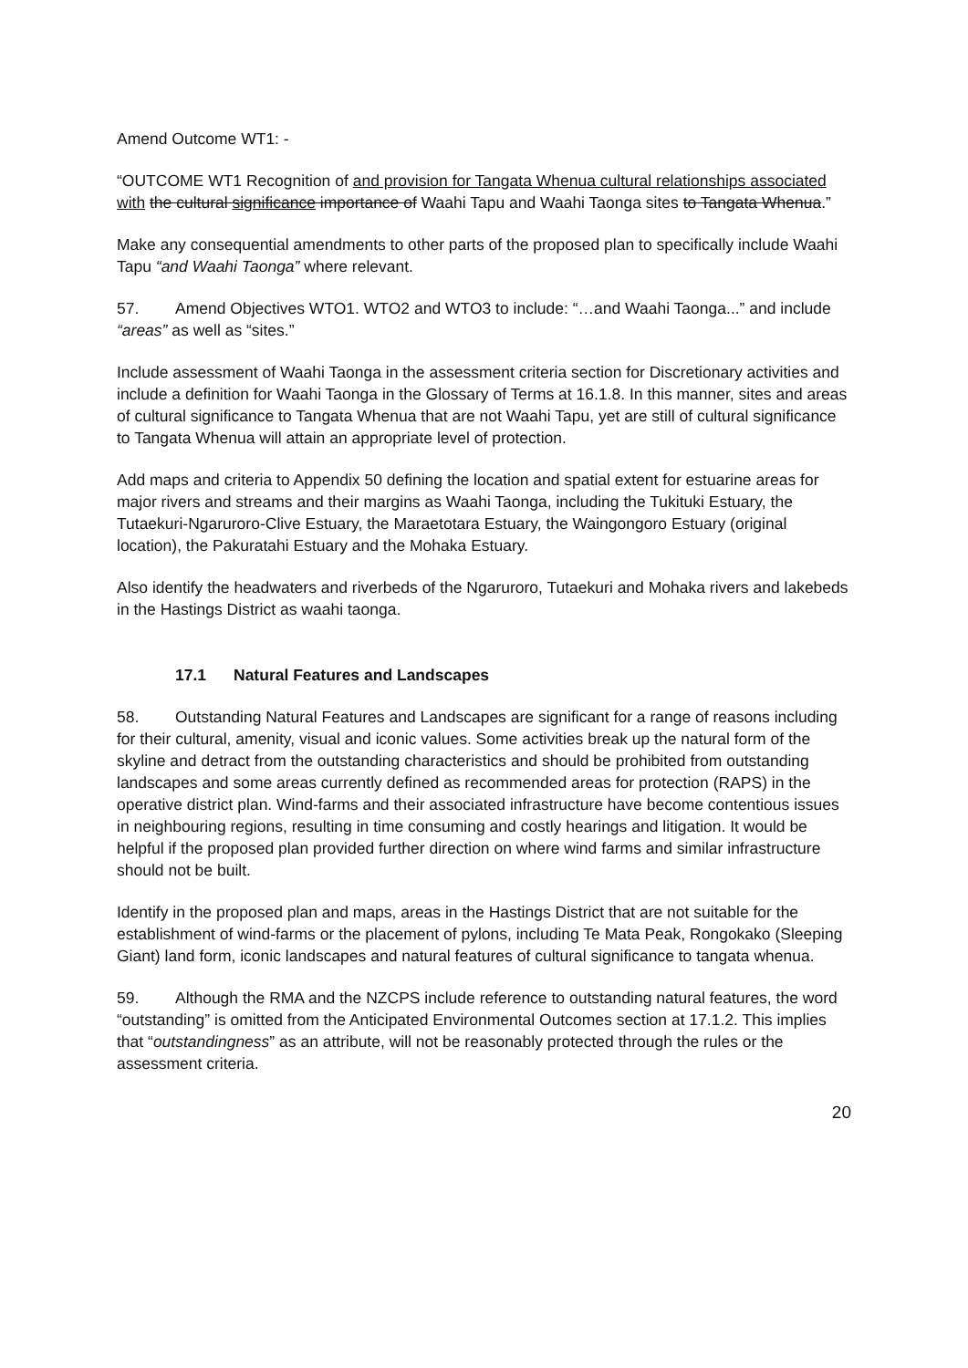Amend Outcome WT1: -
“OUTCOME WT1 Recognition of and provision for Tangata Whenua cultural relationships associated with the cultural significance importance of Waahi Tapu and Waahi Taonga sites to Tangata Whenua.”
Make any consequential amendments to other parts of the proposed plan to specifically include Waahi Tapu “and Waahi Taonga” where relevant.
57. Amend Objectives WTO1. WTO2 and WTO3 to include: “…and Waahi Taonga...” and include “areas” as well as “sites.”
Include assessment of Waahi Taonga in the assessment criteria section for Discretionary activities and include a definition for Waahi Taonga in the Glossary of Terms at 16.1.8. In this manner, sites and areas of cultural significance to Tangata Whenua that are not Waahi Tapu, yet are still of cultural significance to Tangata Whenua will attain an appropriate level of protection.
Add maps and criteria to Appendix 50 defining the location and spatial extent for estuarine areas for major rivers and streams and their margins as Waahi Taonga, including the Tukituki Estuary, the Tutaekuri-Ngaruroro-Clive Estuary, the Maraetotara Estuary, the Waingongoro Estuary (original location), the Pakuratahi Estuary and the Mohaka Estuary.
Also identify the headwaters and riverbeds of the Ngaruroro, Tutaekuri and Mohaka rivers and lakebeds in the Hastings District as waahi taonga.
17.1 Natural Features and Landscapes
58. Outstanding Natural Features and Landscapes are significant for a range of reasons including for their cultural, amenity, visual and iconic values. Some activities break up the natural form of the skyline and detract from the outstanding characteristics and should be prohibited from outstanding landscapes and some areas currently defined as recommended areas for protection (RAPS) in the operative district plan. Wind-farms and their associated infrastructure have become contentious issues in neighbouring regions, resulting in time consuming and costly hearings and litigation. It would be helpful if the proposed plan provided further direction on where wind farms and similar infrastructure should not be built.
Identify in the proposed plan and maps, areas in the Hastings District that are not suitable for the establishment of wind-farms or the placement of pylons, including Te Mata Peak, Rongokako (Sleeping Giant) land form, iconic landscapes and natural features of cultural significance to tangata whenua.
59. Although the RMA and the NZCPS include reference to outstanding natural features, the word “outstanding” is omitted from the Anticipated Environmental Outcomes section at 17.1.2. This implies that “outstandingness” as an attribute, will not be reasonably protected through the rules or the assessment criteria.
20